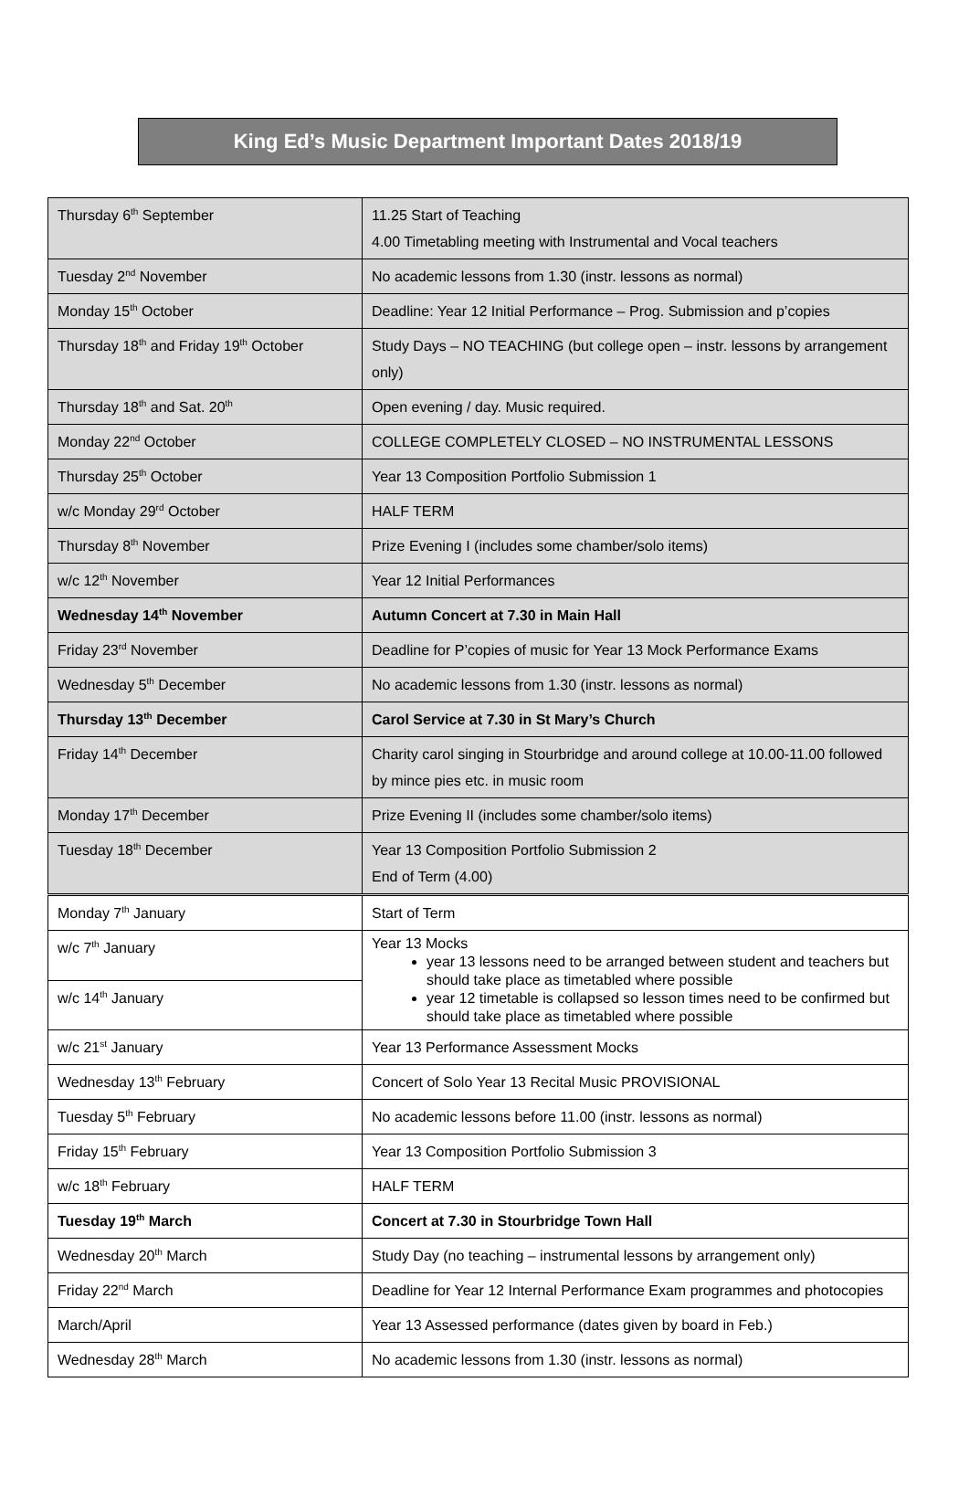King Ed’s Music Department Important Dates 2018/19
| Thursday 6<sup>th</sup> September | 11.25 Start of Teaching 4.00 Timetabling meeting with Instrumental and Vocal teachers |
| Tuesday 2<sup>nd</sup> November | No academic lessons from 1.30 (instr. lessons as normal) |
| Monday 15<sup>th</sup> October | Deadline: Year 12 Initial Performance – Prog. Submission and p’copies |
| Thursday 18<sup>th</sup> and Friday 19<sup>th</sup> October | Study Days – NO TEACHING (but college open – instr. lessons by arrangement only) |
| Thursday 18<sup>th</sup> and Sat. 20<sup>th</sup> | Open evening / day. Music required. |
| Monday 22<sup>nd</sup> October | COLLEGE COMPLETELY CLOSED – NO INSTRUMENTAL LESSONS |
| Thursday 25<sup>th</sup> October | Year 13 Composition Portfolio Submission 1 |
| w/c Monday 29<sup>rd</sup> October | HALF TERM |
| Thursday 8<sup>th</sup> November | Prize Evening I (includes some chamber/solo items) |
| w/c 12<sup>th</sup> November | Year 12 Initial Performances |
| Wednesday 14<sup>th</sup> November | Autumn Concert at 7.30 in Main Hall |
| Friday 23<sup>rd</sup> November | Deadline for P’copies of music for Year 13 Mock Performance Exams |
| Wednesday 5<sup>th</sup> December | No academic lessons from 1.30 (instr. lessons as normal) |
| Thursday 13<sup>th</sup> December | Carol Service at 7.30 in St Mary’s Church |
| Friday 14<sup>th</sup> December | Charity carol singing in Stourbridge and around college at 10.00-11.00 followed by mince pies etc. in music room |
| Monday 17<sup>th</sup> December | Prize Evening II (includes some chamber/solo items) |
| Tuesday 18<sup>th</sup> December | Year 13 Composition Portfolio Submission 2 End of Term (4.00) |
| Monday 7<sup>th</sup> January | Start of Term |
| w/c 7<sup>th</sup> January | Year 13 Mocks year 13 lessons need to be arranged between student and teachers but should take place as timetabled where possible year 12 timetable is collapsed so lesson times need to be confirmed but should take place as timetabled where possible |
| w/c 14<sup>th</sup> January | |
| w/c 21<sup>st</sup> January | Year 13 Performance Assessment Mocks |
| Wednesday 13<sup>th</sup> February | Concert of Solo Year 13 Recital Music PROVISIONAL |
| Tuesday 5<sup>th</sup> February | No academic lessons before 11.00 (instr. lessons as normal) |
| Friday 15<sup>th</sup> February | Year 13 Composition Portfolio Submission 3 |
| w/c 18<sup>th</sup> February | HALF TERM |
| Tuesday 19<sup>th</sup> March | Concert at 7.30 in Stourbridge Town Hall |
| Wednesday 20<sup>th</sup> March | Study Day (no teaching – instrumental lessons by arrangement only) |
| Friday 22<sup>nd</sup> March | Deadline for Year 12 Internal Performance Exam programmes and photocopies |
| March/April | Year 13 Assessed performance (dates given by board in Feb.) |
| Wednesday 28<sup>th</sup> March | No academic lessons from 1.30 (instr. lessons as normal) |